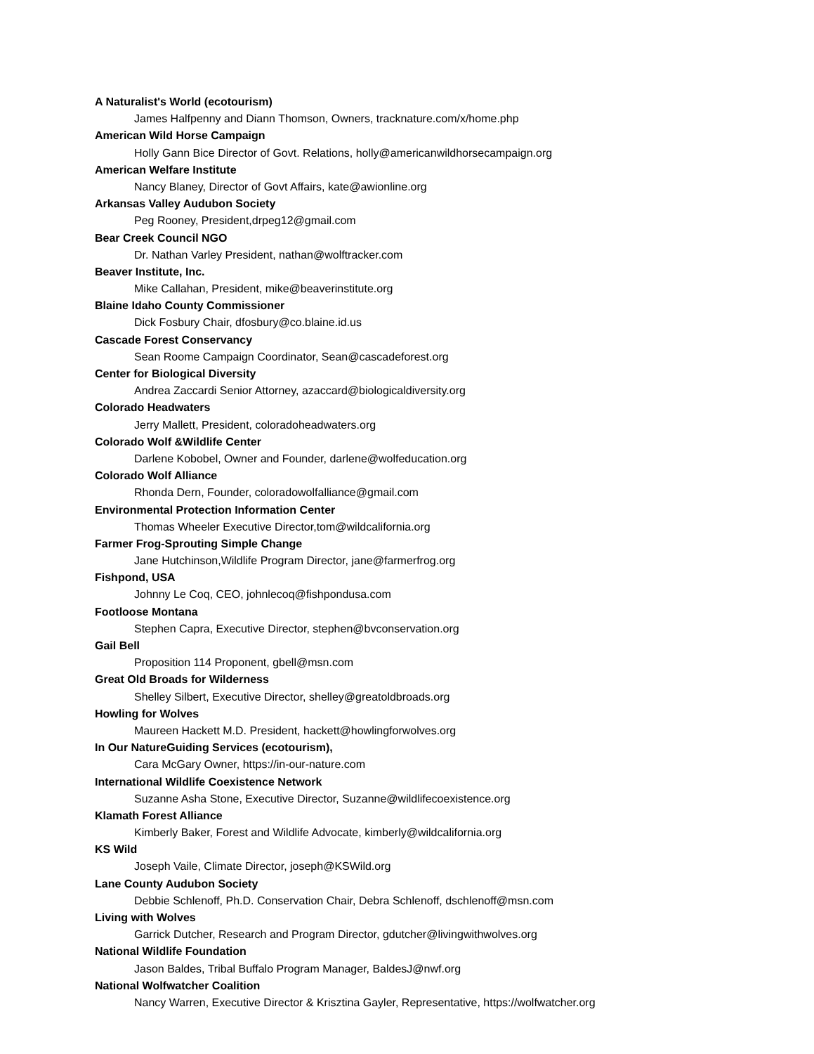A Naturalist's World (ecotourism)
James Halfpenny and Diann Thomson, Owners, tracknature.com/x/home.php
American Wild Horse Campaign
Holly Gann Bice Director of Govt. Relations, holly@americanwildhorsecampaign.org
American Welfare Institute
Nancy Blaney, Director of Govt Affairs, kate@awionline.org
Arkansas Valley Audubon Society
Peg Rooney, President,drpeg12@gmail.com
Bear Creek Council NGO
Dr. Nathan Varley President, nathan@wolftracker.com
Beaver Institute, Inc.
Mike Callahan, President, mike@beaverinstitute.org
Blaine Idaho County Commissioner
Dick Fosbury Chair, dfosbury@co.blaine.id.us
Cascade Forest Conservancy
Sean Roome Campaign Coordinator, Sean@cascadeforest.org
Center for Biological Diversity
Andrea Zaccardi Senior Attorney, azaccard@biologicaldiversity.org
Colorado Headwaters
Jerry Mallett, President, coloradoheadwaters.org
Colorado Wolf &Wildlife Center
Darlene Kobobel, Owner and Founder, darlene@wolfeducation.org
Colorado Wolf Alliance
Rhonda Dern, Founder, coloradowolfalliance@gmail.com
Environmental Protection Information Center
Thomas Wheeler Executive Director,tom@wildcalifornia.org
Farmer Frog-Sprouting Simple Change
Jane Hutchinson,Wildlife Program Director, jane@farmerfrog.org
Fishpond, USA
Johnny Le Coq, CEO, johnlecoq@fishpondusa.com
Footloose Montana
Stephen Capra, Executive Director, stephen@bvconservation.org
Gail Bell
Proposition 114 Proponent, gbell@msn.com
Great Old Broads for Wilderness
Shelley Silbert, Executive Director, shelley@greatoldbroads.org
Howling for Wolves
Maureen Hackett M.D. President, hackett@howlingforwolves.org
In Our NatureGuiding Services (ecotourism),
Cara McGary Owner, https://in-our-nature.com
International Wildlife Coexistence Network
Suzanne Asha Stone, Executive Director, Suzanne@wildlifecoexistence.org
Klamath Forest Alliance
Kimberly Baker, Forest and Wildlife Advocate, kimberly@wildcalifornia.org
KS Wild
Joseph Vaile, Climate Director, joseph@KSWild.org
Lane County Audubon Society
Debbie Schlenoff, Ph.D. Conservation Chair, Debra Schlenoff, dschlenoff@msn.com
Living with Wolves
Garrick Dutcher, Research and Program Director, gdutcher@livingwithwolves.org
National Wildlife Foundation
Jason Baldes, Tribal Buffalo Program Manager, BaldesJ@nwf.org
National Wolfwatcher Coalition
Nancy Warren, Executive Director & Krisztina Gayler, Representative, https://wolfwatcher.org